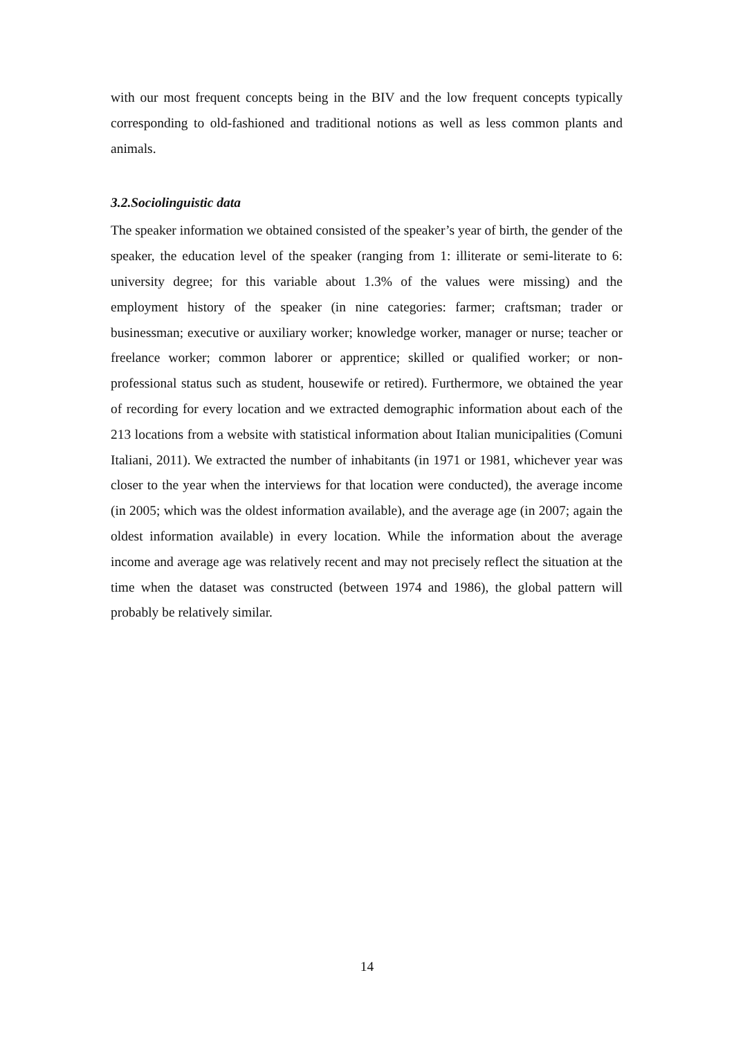with our most frequent concepts being in the BIV and the low frequent concepts typically corresponding to old-fashioned and traditional notions as well as less common plants and animals.
3.2.Sociolinguistic data
The speaker information we obtained consisted of the speaker’s year of birth, the gender of the speaker, the education level of the speaker (ranging from 1: illiterate or semi-literate to 6: university degree; for this variable about 1.3% of the values were missing) and the employment history of the speaker (in nine categories: farmer; craftsman; trader or businessman; executive or auxiliary worker; knowledge worker, manager or nurse; teacher or freelance worker; common laborer or apprentice; skilled or qualified worker; or non-professional status such as student, housewife or retired). Furthermore, we obtained the year of recording for every location and we extracted demographic information about each of the 213 locations from a website with statistical information about Italian municipalities (Comuni Italiani, 2011). We extracted the number of inhabitants (in 1971 or 1981, whichever year was closer to the year when the interviews for that location were conducted), the average income (in 2005; which was the oldest information available), and the average age (in 2007; again the oldest information available) in every location. While the information about the average income and average age was relatively recent and may not precisely reflect the situation at the time when the dataset was constructed (between 1974 and 1986), the global pattern will probably be relatively similar.
14